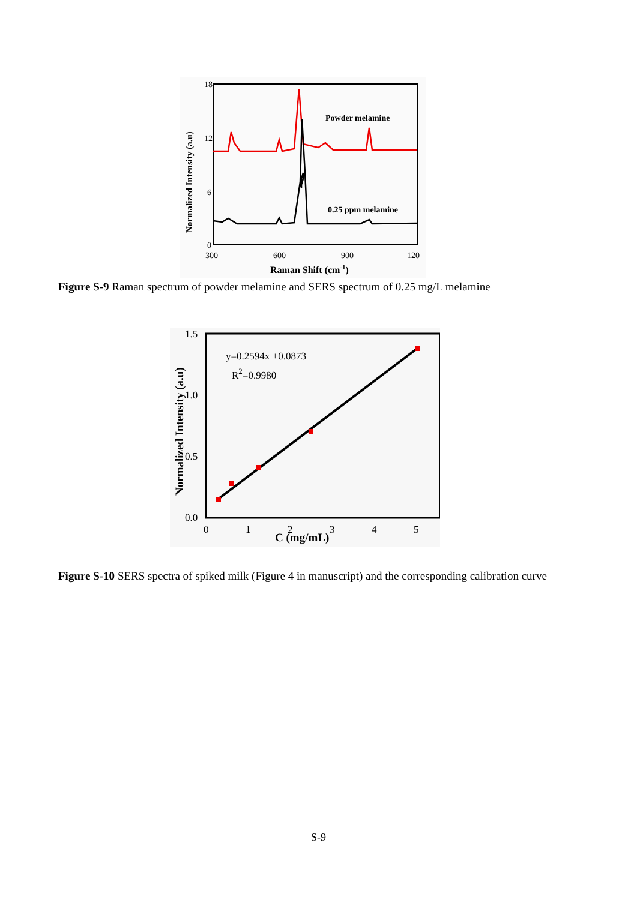18
12
6
0
300
600
900
120
Raman Shift (cm-1)
Powder melamine
0.25 ppm melamine
Normalized Intensity (a.u)
Figure S-9 Raman spectrum of powder melamine and SERS spectrum of 0.25 mg/L melamine
1.5
1.0
0.5
0.0
0
1
2
3
4
5
C (mg/mL)
y=0.2594x +0.0873
R2=0.9980
Normalized Intensity (a.u)
Figure S-10 SERS spectra of spiked milk (Figure 4 in manuscript) and the corresponding calibration curve
S-9